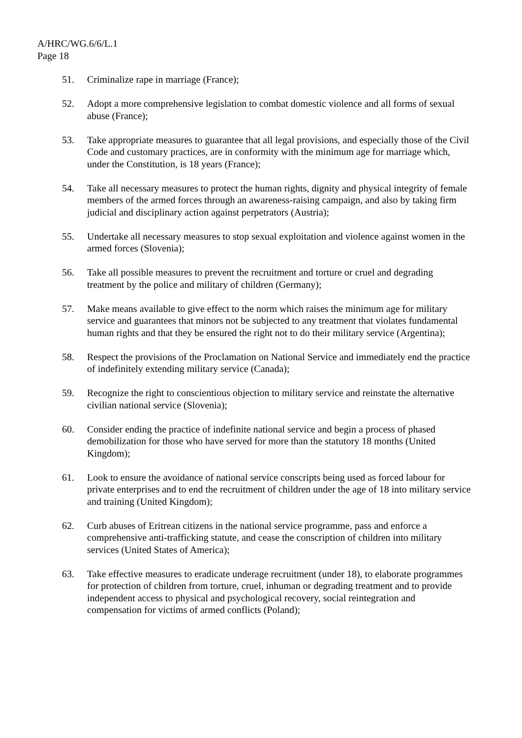A/HRC/WG.6/6/L.1
Page 18
51. Criminalize rape in marriage (France);
52. Adopt a more comprehensive legislation to combat domestic violence and all forms of sexual abuse (France);
53. Take appropriate measures to guarantee that all legal provisions, and especially those of the Civil Code and customary practices, are in conformity with the minimum age for marriage which, under the Constitution, is 18 years (France);
54. Take all necessary measures to protect the human rights, dignity and physical integrity of female members of the armed forces through an awareness-raising campaign, and also by taking firm judicial and disciplinary action against perpetrators (Austria);
55. Undertake all necessary measures to stop sexual exploitation and violence against women in the armed forces (Slovenia);
56. Take all possible measures to prevent the recruitment and torture or cruel and degrading treatment by the police and military of children (Germany);
57. Make means available to give effect to the norm which raises the minimum age for military service and guarantees that minors not be subjected to any treatment that violates fundamental human rights and that they be ensured the right not to do their military service (Argentina);
58. Respect the provisions of the Proclamation on National Service and immediately end the practice of indefinitely extending military service (Canada);
59. Recognize the right to conscientious objection to military service and reinstate the alternative civilian national service (Slovenia);
60. Consider ending the practice of indefinite national service and begin a process of phased demobilization for those who have served for more than the statutory 18 months (United Kingdom);
61. Look to ensure the avoidance of national service conscripts being used as forced labour for private enterprises and to end the recruitment of children under the age of 18 into military service and training (United Kingdom);
62. Curb abuses of Eritrean citizens in the national service programme, pass and enforce a comprehensive anti-trafficking statute, and cease the conscription of children into military services (United States of America);
63. Take effective measures to eradicate underage recruitment (under 18), to elaborate programmes for protection of children from torture, cruel, inhuman or degrading treatment and to provide independent access to physical and psychological recovery, social reintegration and compensation for victims of armed conflicts (Poland);